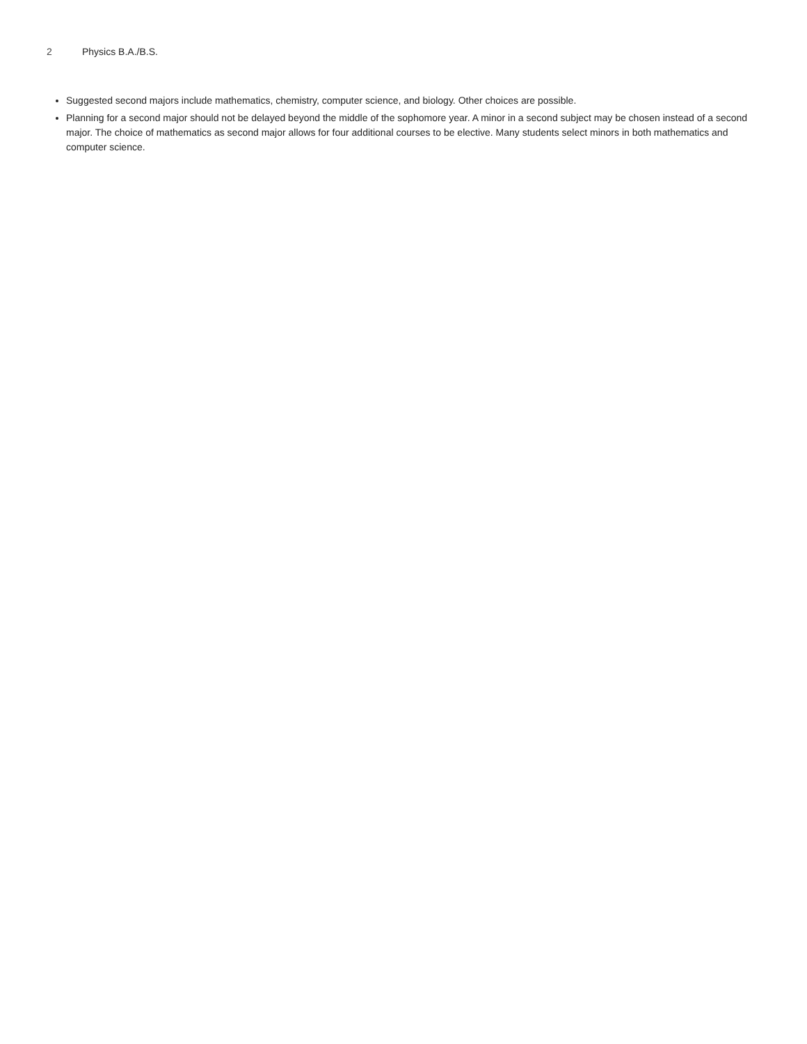2 Physics B.A./B.S.
Suggested second majors include mathematics, chemistry, computer science, and biology. Other choices are possible.
Planning for a second major should not be delayed beyond the middle of the sophomore year. A minor in a second subject may be chosen instead of a second major. The choice of mathematics as second major allows for four additional courses to be elective. Many students select minors in both mathematics and computer science.